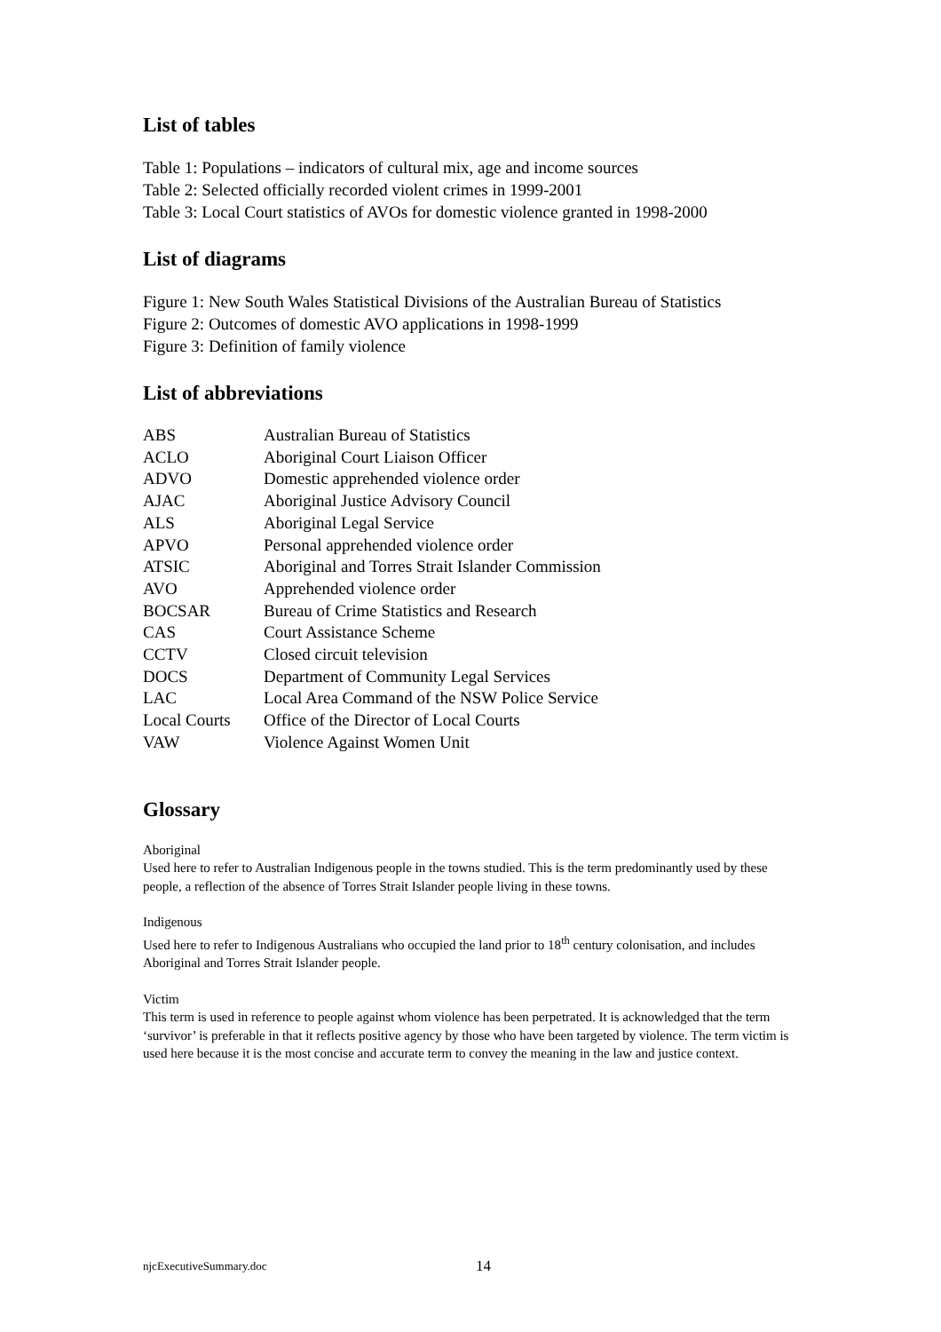List of tables
Table 1: Populations – indicators of cultural mix, age and income sources
Table 2: Selected officially recorded violent crimes in 1999-2001
Table 3: Local Court statistics of AVOs for domestic violence granted in 1998-2000
List of diagrams
Figure 1: New South Wales Statistical Divisions of the Australian Bureau of Statistics
Figure 2: Outcomes of domestic AVO applications in 1998-1999
Figure 3: Definition of family violence
List of abbreviations
| ABS | Australian Bureau of Statistics |
| ACLO | Aboriginal Court Liaison Officer |
| ADVO | Domestic apprehended violence order |
| AJAC | Aboriginal Justice Advisory Council |
| ALS | Aboriginal Legal Service |
| APVO | Personal apprehended violence order |
| ATSIC | Aboriginal and Torres Strait Islander Commission |
| AVO | Apprehended violence order |
| BOCSAR | Bureau of Crime Statistics and Research |
| CAS | Court Assistance Scheme |
| CCTV | Closed circuit television |
| DOCS | Department of Community Legal Services |
| LAC | Local Area Command of the NSW Police Service |
| Local Courts | Office of the Director of Local Courts |
| VAW | Violence Against Women Unit |
Glossary
Aboriginal
Used here to refer to Australian Indigenous people in the towns studied. This is the term predominantly used by these people, a reflection of the absence of Torres Strait Islander people living in these towns.
Indigenous
Used here to refer to Indigenous Australians who occupied the land prior to 18<sup>th</sup> century colonisation, and includes Aboriginal and Torres Strait Islander people.
Victim
This term is used in reference to people against whom violence has been perpetrated. It is acknowledged that the term ‘survivor’ is preferable in that it reflects positive agency by those who have been targeted by violence. The term victim is used here because it is the most concise and accurate term to convey the meaning in the law and justice context.
njcExecutiveSummary.doc 14